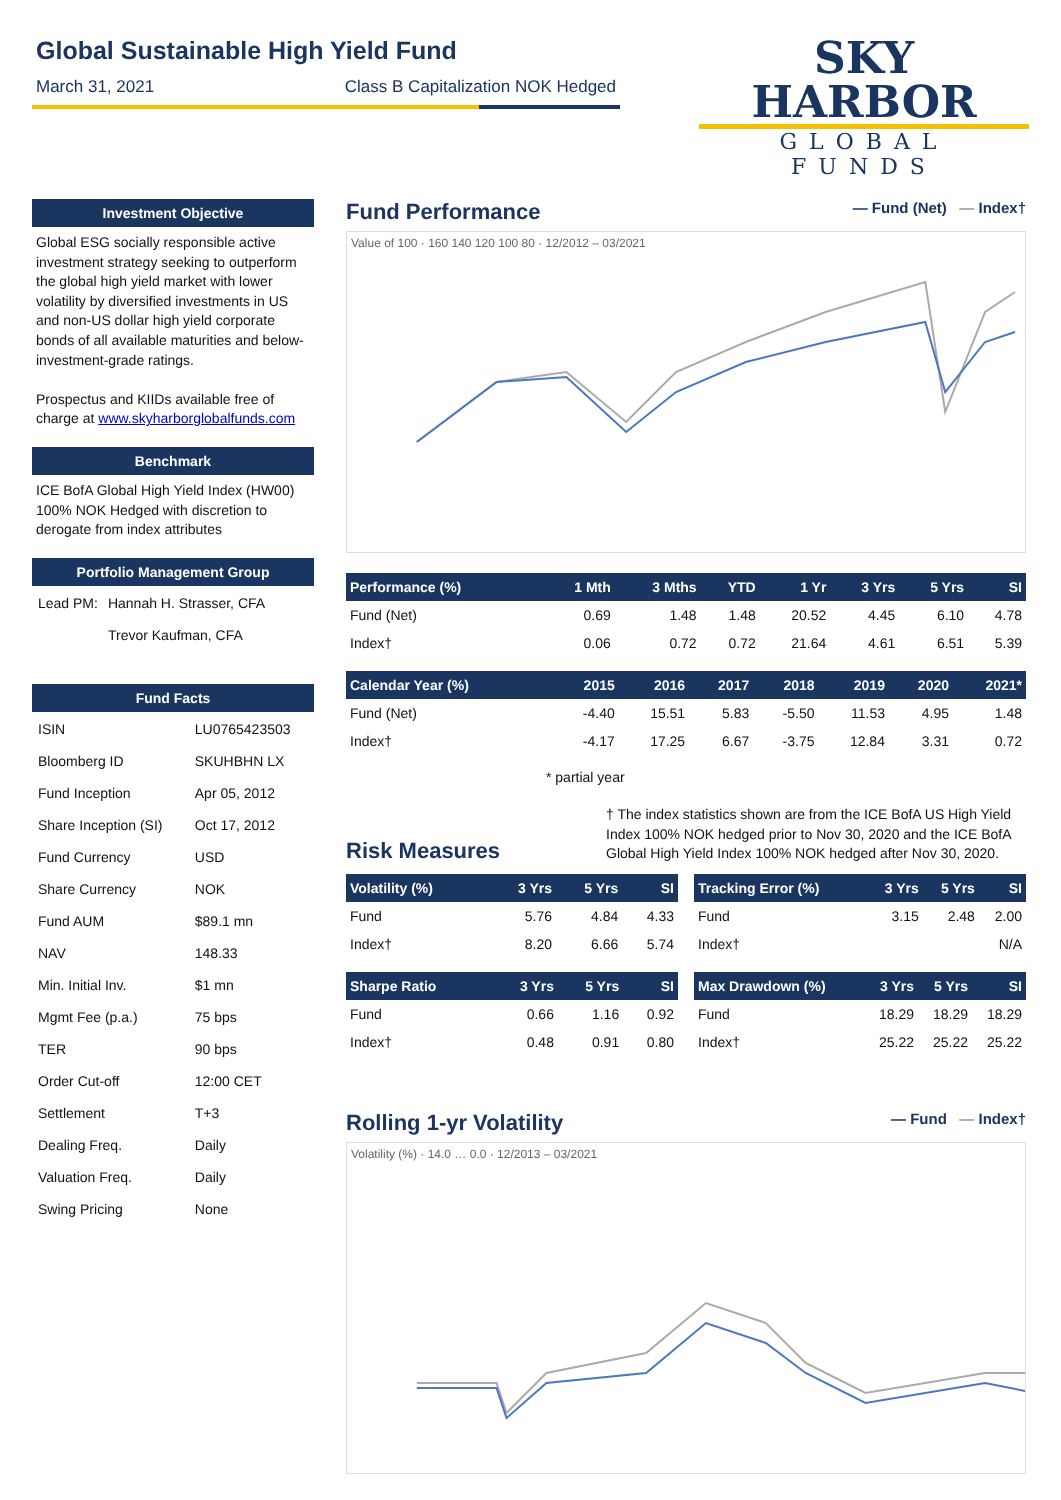Global Sustainable High Yield Fund
March 31, 2021 Class B Capitalization NOK Hedged
SKY HARBOR
GLOBAL FUNDS
Investment Objective
Global ESG socially responsible active investment strategy seeking to outperform the global high yield market with lower volatility by diversified investments in US and non-US dollar high yield corporate bonds of all available maturities and below-investment-grade ratings.
Prospectus and KIIDs available free of charge at www.skyharborglobalfunds.com
Benchmark
ICE BofA Global High Yield Index (HW00) 100% NOK Hedged with discretion to derogate from index attributes
Portfolio Management Group
| Lead PM: | Hannah H. Strasser, CFA |
| | Trevor Kaufman, CFA |
Fund Facts
| ISIN | LU0765423503 |
| Bloomberg ID | SKUHBHN LX |
| Fund Inception | Apr 05, 2012 |
| Share Inception (SI) | Oct 17, 2012 |
| Fund Currency | USD |
| Share Currency | NOK |
| Fund AUM | $89.1 mn |
| NAV | 148.33 |
| Min. Initial Inv. | $1 mn |
| Mgmt Fee (p.a.) | 75 bps |
| TER | 90 bps |
| Order Cut-off | 12:00 CET |
| Settlement | T+3 |
| Dealing Freq. | Daily |
| Valuation Freq. | Daily |
| Swing Pricing | None |
— Fund (Net) — Index†
Fund Performance
Value of 100 · 160 140 120 100 80 · 12/2012 – 03/2021
| Performance (%) | 1 Mth | 3 Mths | YTD | 1 Yr | 3 Yrs | 5 Yrs | SI |
| --- | --- | --- | --- | --- | --- | --- | --- |
| Fund (Net) | 0.69 | 1.48 | 1.48 | 20.52 | 4.45 | 6.10 | 4.78 |
| Index† | 0.06 | 0.72 | 0.72 | 21.64 | 4.61 | 6.51 | 5.39 |
| Calendar Year (%) | 2015 | 2016 | 2017 | 2018 | 2019 | 2020 | 2021* |
| --- | --- | --- | --- | --- | --- | --- | --- |
| Fund (Net) | -4.40 | 15.51 | 5.83 | -5.50 | 11.53 | 4.95 | 1.48 |
| Index† | -4.17 | 17.25 | 6.67 | -3.75 | 12.84 | 3.31 | 0.72 |
* partial year
Risk Measures
† The index statistics shown are from the ICE BofA US High Yield Index 100% NOK hedged prior to Nov 30, 2020 and the ICE BofA Global High Yield Index 100% NOK hedged after Nov 30, 2020.
| Volatility (%) | 3 Yrs | 5 Yrs | SI |
| --- | --- | --- | --- |
| Fund | 5.76 | 4.84 | 4.33 |
| Index† | 8.20 | 6.66 | 5.74 |
| Sharpe Ratio | 3 Yrs | 5 Yrs | SI |
| --- | --- | --- | --- |
| Fund | 0.66 | 1.16 | 0.92 |
| Index† | 0.48 | 0.91 | 0.80 |
| Tracking Error (%) | 3 Yrs | 5 Yrs | SI |
| --- | --- | --- | --- |
| Fund | 3.15 | 2.48 | 2.00 |
| Index† | | | N/A |
| Max Drawdown (%) | 3 Yrs | 5 Yrs | SI |
| --- | --- | --- | --- |
| Fund | 18.29 | 18.29 | 18.29 |
| Index† | 25.22 | 25.22 | 25.22 |
— Fund — Index†
Rolling 1-yr Volatility
Volatility (%) · 14.0 … 0.0 · 12/2013 – 03/2021